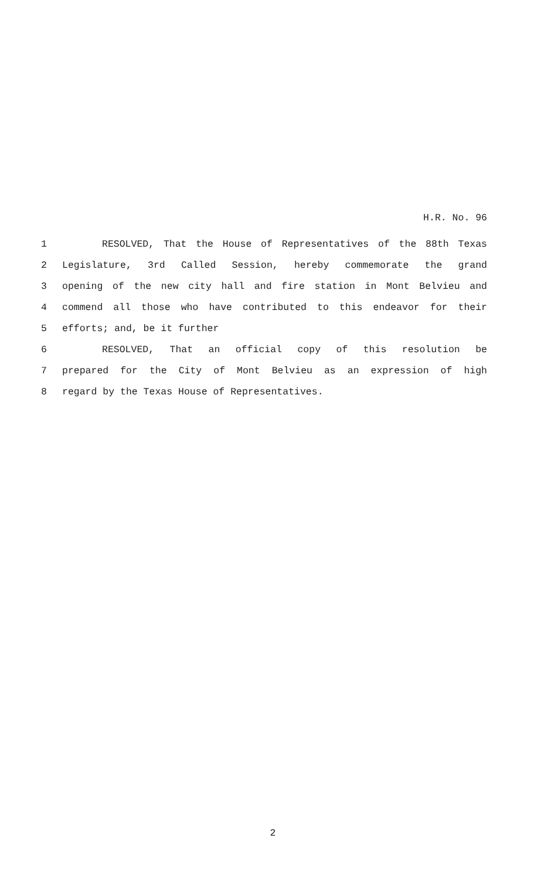H.R. No. 96
1 RESOLVED, That the House of Representatives of the 88th Texas
2 Legislature, 3rd Called Session, hereby commemorate the grand
3 opening of the new city hall and fire station in Mont Belvieu and
4 commend all those who have contributed to this endeavor for their
5 efforts; and, be it further
6 RESOLVED, That an official copy of this resolution be
7 prepared for the City of Mont Belvieu as an expression of high
8 regard by the Texas House of Representatives.
2